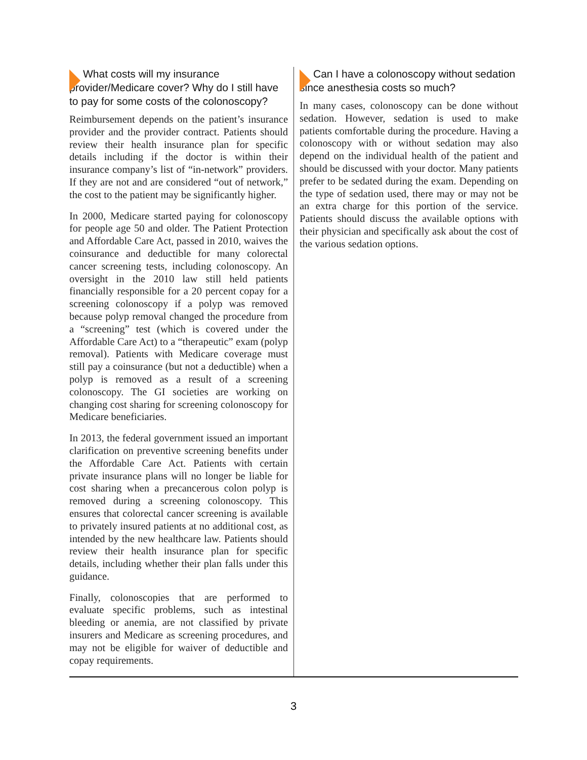What costs will my insurance provider/Medicare cover? Why do I still have to pay for some costs of the colonoscopy?
Reimbursement depends on the patient’s insurance provider and the provider contract. Patients should review their health insurance plan for specific details including if the doctor is within their insurance company’s list of “in-network” providers. If they are not and are considered “out of network,” the cost to the patient may be significantly higher.
In 2000, Medicare started paying for colonoscopy for people age 50 and older. The Patient Protection and Affordable Care Act, passed in 2010, waives the coinsurance and deductible for many colorectal cancer screening tests, including colonoscopy. An oversight in the 2010 law still held patients financially responsible for a 20 percent copay for a screening colonoscopy if a polyp was removed because polyp removal changed the procedure from a “screening” test (which is covered under the Affordable Care Act) to a “therapeutic” exam (polyp removal). Patients with Medicare coverage must still pay a coinsurance (but not a deductible) when a polyp is removed as a result of a screening colonoscopy. The GI societies are working on changing cost sharing for screening colonoscopy for Medicare beneficiaries.
In 2013, the federal government issued an important clarification on preventive screening benefits under the Affordable Care Act. Patients with certain private insurance plans will no longer be liable for cost sharing when a precancerous colon polyp is removed during a screening colonoscopy. This ensures that colorectal cancer screening is available to privately insured patients at no additional cost, as intended by the new healthcare law. Patients should review their health insurance plan for specific details, including whether their plan falls under this guidance.
Finally, colonoscopies that are performed to evaluate specific problems, such as intestinal bleeding or anemia, are not classified by private insurers and Medicare as screening procedures, and may not be eligible for waiver of deductible and copay requirements.
Can I have a colonoscopy without sedation since anesthesia costs so much?
In many cases, colonoscopy can be done without sedation. However, sedation is used to make patients comfortable during the procedure. Having a colonoscopy with or without sedation may also depend on the individual health of the patient and should be discussed with your doctor. Many patients prefer to be sedated during the exam. Depending on the type of sedation used, there may or may not be an extra charge for this portion of the service. Patients should discuss the available options with their physician and specifically ask about the cost of the various sedation options.
3